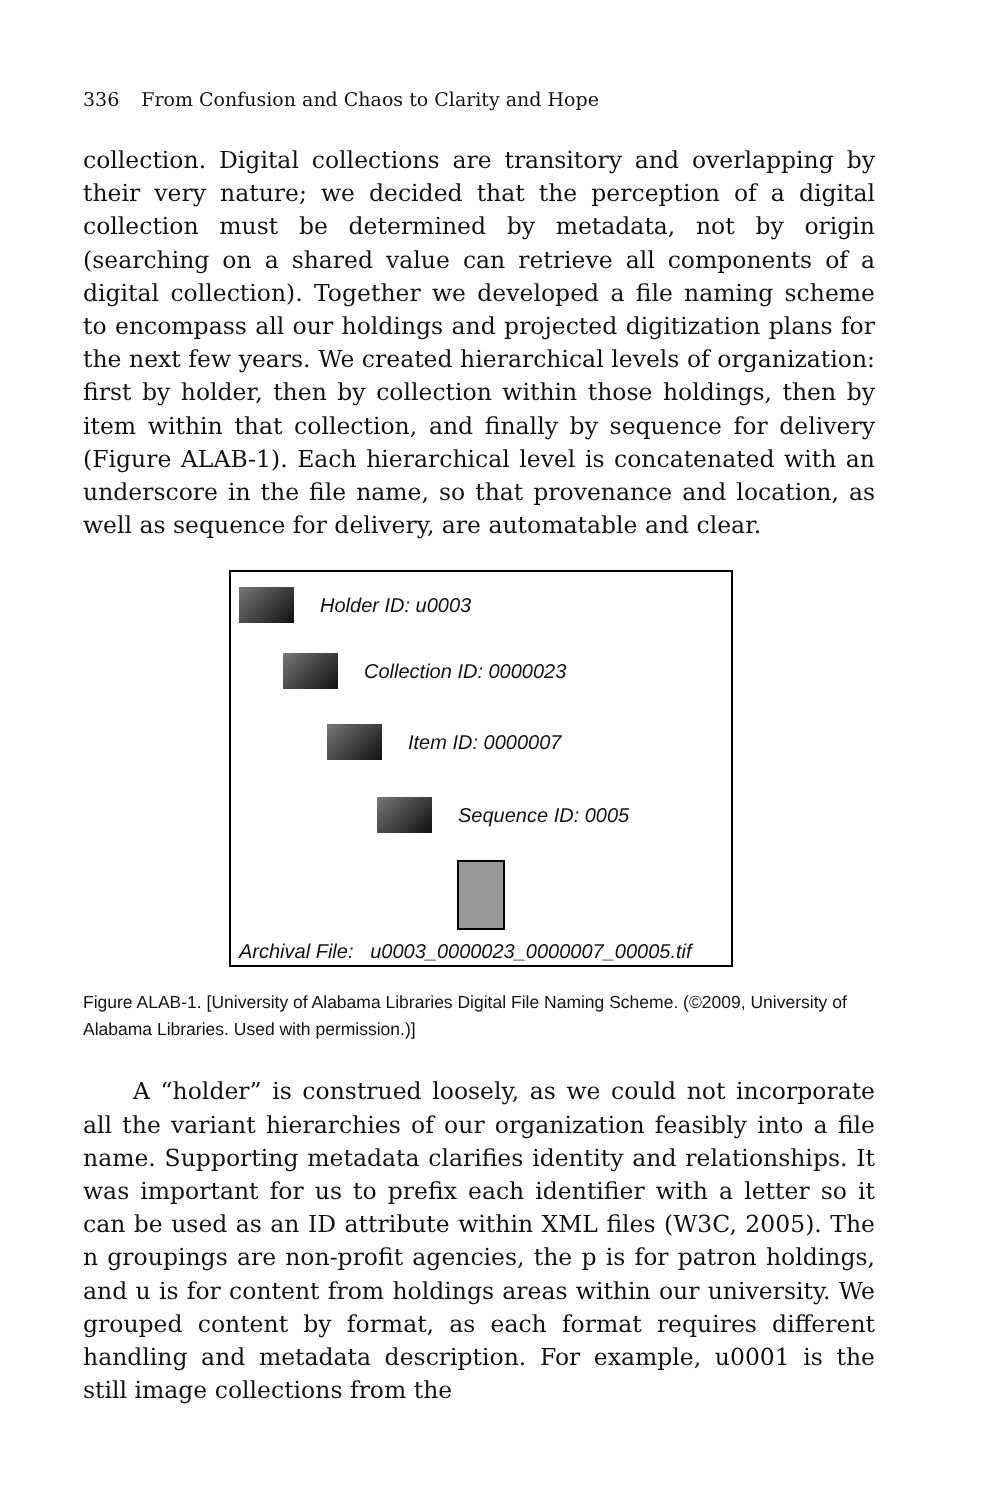336 From Confusion and Chaos to Clarity and Hope
collection. Digital collections are transitory and overlapping by their very nature; we decided that the perception of a digital collection must be determined by metadata, not by origin (searching on a shared value can retrieve all components of a digital collection). Together we developed a file naming scheme to encompass all our holdings and projected digitization plans for the next few years. We created hierarchical levels of organization: first by holder, then by collection within those holdings, then by item within that collection, and finally by sequence for delivery (Figure ALAB-1). Each hierarchical level is concatenated with an underscore in the file name, so that provenance and location, as well as sequence for delivery, are automatable and clear.
Holder ID: u0003
Collection ID: 0000023
Item ID: 0000007
Sequence ID: 0005
Archival File: u0003_0000023_0000007_00005.tif
Figure ALAB-1. [University of Alabama Libraries Digital File Naming Scheme. (©2009, University of Alabama Libraries. Used with permission.)]
A “holder” is construed loosely, as we could not incorporate all the variant hierarchies of our organization feasibly into a file name. Supporting metadata clarifies identity and relationships. It was important for us to prefix each identifier with a letter so it can be used as an ID attribute within XML files (W3C, 2005). The n groupings are non-profit agencies, the p is for patron holdings, and u is for content from holdings areas within our university. We grouped content by format, as each format requires different handling and metadata description. For example, u0001 is the still image collections from the